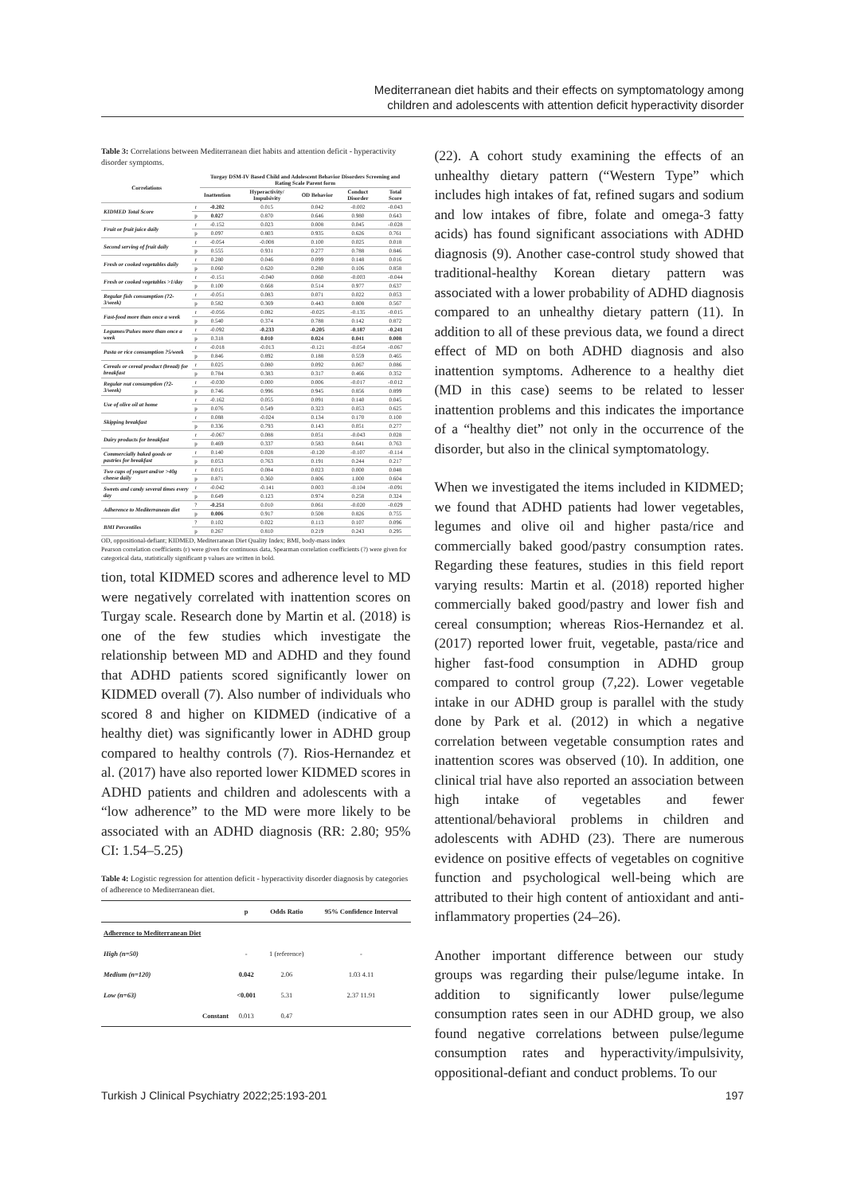Mediterranean diet habits and their effects on symptomatology among
children and adolescents with attention deficit hyperactivity disorder
Table 3: Correlations between Mediterranean diet habits and attention deficit - hyperactivity disorder symptoms.
| Correlations | | Turgay DSM-IV Based Child and Adolescent Behavior Disorders Screening and Rating Scale Parent form | | | | |
| --- | --- | --- | --- | --- | --- | --- |
| | | Inattention | Hyperactivity/ Impulsivity | OD Behavior | Conduct Disorder | Total Score |
| KIDMED Total Score | r | -0.202 | 0.015 | 0.042 | -0.002 | -0.043 |
| | p | 0.027 | 0.870 | 0.646 | 0.980 | 0.643 |
| Fruit or fruit juice daily | r | -0.152 | 0.023 | 0.008 | 0.045 | -0.028 |
| | p | 0.097 | 0.803 | 0.935 | 0.626 | 0.761 |
| Second serving of fruit daily | r | -0.054 | -0.008 | 0.100 | 0.025 | 0.018 |
| | p | 0.555 | 0.931 | 0.277 | 0.788 | 0.846 |
| Fresh or cooked vegetables daily | r | 0.280 | 0.046 | 0.099 | 0.148 | 0.016 |
| | p | 0.060 | 0.620 | 0.280 | 0.106 | 0.858 |
| Fresh or cooked vegetables >1/day | r | -0.151 | -0.040 | 0.060 | -0.003 | -0.044 |
| | p | 0.100 | 0.668 | 0.514 | 0.977 | 0.637 |
| Regular fish consumption (?2-3/week) | r | -0.051 | 0.083 | 0.071 | 0.022 | 0.053 |
| | p | 0.582 | 0.369 | 0.443 | 0.808 | 0.567 |
| Fast-food more than once a week | r | -0.056 | 0.082 | -0.025 | -0.135 | -0.015 |
| | p | 0.540 | 0.374 | 0.788 | 0.142 | 0.872 |
| Legumes/Pulses more than once a week | r | -0.092 | -0.233 | -0.205 | -0.187 | -0.241 |
| | p | 0.318 | 0.010 | 0.024 | 0.041 | 0.008 |
| Pasta or rice consumption ?5/week | r | -0.018 | -0.013 | -0.121 | -0.054 | -0.067 |
| | p | 0.846 | 0.892 | 0.188 | 0.559 | 0.465 |
| Cereals or cereal product (bread) for breakfast | r | 0.025 | 0.080 | 0.092 | 0.067 | 0.086 |
| | p | 0.784 | 0.383 | 0.317 | 0.466 | 0.352 |
| Regular nut consumption (?2-3/week) | r | -0.030 | 0.000 | 0.006 | -0.017 | -0.012 |
| | p | 0.746 | 0.996 | 0.945 | 0.856 | 0.899 |
| Use of olive oil at home | r | -0.162 | 0.055 | 0.091 | 0.140 | 0.045 |
| | p | 0.076 | 0.549 | 0.323 | 0.053 | 0.625 |
| Skipping breakfast | r | 0.088 | -0.024 | 0.134 | 0.170 | 0.100 |
| | p | 0.336 | 0.793 | 0.143 | 0.051 | 0.277 |
| Dairy products for breakfast | r | -0.067 | 0.088 | 0.051 | -0.043 | 0.028 |
| | p | 0.469 | 0.337 | 0.583 | 0.641 | 0.763 |
| Commercially baked goods or pastries for breakfast | r | 0.140 | 0.028 | -0.120 | -0.107 | -0.114 |
| | p | 0.053 | 0.763 | 0.191 | 0.244 | 0.217 |
| Two cups of yogurt and/or >40g cheese daily | r | 0.015 | 0.084 | 0.023 | 0.000 | 0.048 |
| | p | 0.871 | 0.360 | 0.806 | 1.000 | 0.604 |
| Sweets and candy several times every day | r | -0.042 | -0.141 | 0.003 | -0.104 | -0.091 |
| | p | 0.649 | 0.123 | 0.974 | 0.258 | 0.324 |
| Adherence to Mediterranean diet | ? | -0.251 | 0.010 | 0.061 | -0.020 | -0.029 |
| | p | 0.006 | 0.917 | 0.508 | 0.826 | 0.755 |
| BMI Percentiles | ? | 0.102 | 0.022 | 0.113 | 0.107 | 0.096 |
| | p | 0.267 | 0.810 | 0.219 | 0.243 | 0.295 |
OD, oppositional-defiant; KIDMED, Mediterranean Diet Quality Index; BMI, body-mass index
Pearson correlation coefficients (r) were given for continuous data, Spearman correlation coefficients (?) were given for categorical data, statistically significant p values are written in bold.
tion, total KIDMED scores and adherence level to MD were negatively correlated with inattention scores on Turgay scale. Research done by Martin et al. (2018) is one of the few studies which investigate the relationship between MD and ADHD and they found that ADHD patients scored significantly lower on KIDMED overall (7). Also number of individuals who scored 8 and higher on KIDMED (indicative of a healthy diet) was significantly lower in ADHD group compared to healthy controls (7). Rios-Hernandez et al. (2017) have also reported lower KIDMED scores in ADHD patients and children and adolescents with a “low adherence” to the MD were more likely to be associated with an ADHD diagnosis (RR: 2.80; 95% CI: 1.54–5.25)
Table 4: Logistic regression for attention deficit - hyperactivity disorder diagnosis by categories of adherence to Mediterranean diet.
| | p | Odds Ratio | 95% Confidence Interval |
| --- | --- | --- | --- |
| Adherence to Mediterranean Diet | | | |
| High (n=50) | - | 1 (reference) | - |
| Medium (n=120) | 0.042 | 2.06 | 1.03 4.11 |
| Low (n=63) | <0.001 | 5.31 | 2.37 11.91 |
| Constant | 0.013 | 0.47 | |
(22). A cohort study examining the effects of an unhealthy dietary pattern (“Western Type” which includes high intakes of fat, refined sugars and sodium and low intakes of fibre, folate and omega-3 fatty acids) has found significant associations with ADHD diagnosis (9). Another case-control study showed that traditional-healthy Korean dietary pattern was associated with a lower probability of ADHD diagnosis compared to an unhealthy dietary pattern (11). In addition to all of these previous data, we found a direct effect of MD on both ADHD diagnosis and also inattention symptoms. Adherence to a healthy diet (MD in this case) seems to be related to lesser inattention problems and this indicates the importance of a “healthy diet” not only in the occurrence of the disorder, but also in the clinical symptomatology.
When we investigated the items included in KIDMED; we found that ADHD patients had lower vegetables, legumes and olive oil and higher pasta/rice and commercially baked good/pastry consumption rates. Regarding these features, studies in this field report varying results: Martin et al. (2018) reported higher commercially baked good/pastry and lower fish and cereal consumption; whereas Rios-Hernandez et al. (2017) reported lower fruit, vegetable, pasta/rice and higher fast-food consumption in ADHD group compared to control group (7,22). Lower vegetable intake in our ADHD group is parallel with the study done by Park et al. (2012) in which a negative correlation between vegetable consumption rates and inattention scores was observed (10). In addition, one clinical trial have also reported an association between high intake of vegetables and fewer attentional/behavioral problems in children and adolescents with ADHD (23). There are numerous evidence on positive effects of vegetables on cognitive function and psychological well-being which are attributed to their high content of antioxidant and anti-inflammatory properties (24–26).
Another important difference between our study groups was regarding their pulse/legume intake. In addition to significantly lower pulse/legume consumption rates seen in our ADHD group, we also found negative correlations between pulse/legume consumption rates and hyperactivity/impulsivity, oppositional-defiant and conduct problems. To our
Turkish J Clinical Psychiatry 2022;25:193-201 197